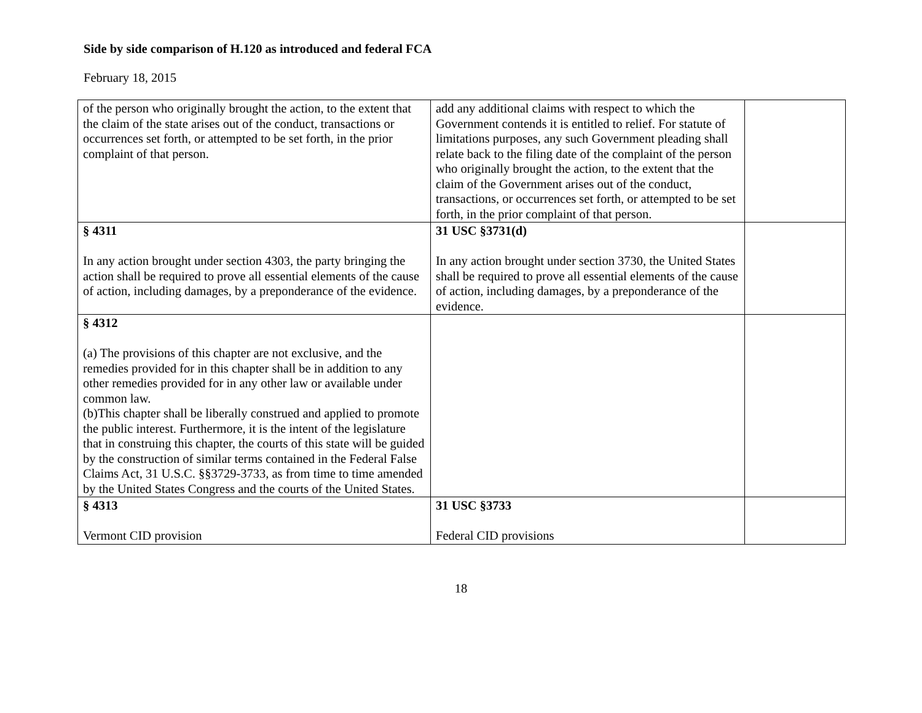Side by side comparison of H.120 as introduced and federal FCA
February 18, 2015
| of the person who originally brought the action, to the extent that the claim of the state arises out of the conduct, transactions or occurrences set forth, or attempted to be set forth, in the prior complaint of that person. | add any additional claims with respect to which the Government contends it is entitled to relief. For statute of limitations purposes, any such Government pleading shall relate back to the filing date of the complaint of the person who originally brought the action, to the extent that the claim of the Government arises out of the conduct, transactions, or occurrences set forth, or attempted to be set forth, in the prior complaint of that person. | |
| § 4311 In any action brought under section 4303, the party bringing the action shall be required to prove all essential elements of the cause of action, including damages, by a preponderance of the evidence. | 31 USC §3731(d) In any action brought under section 3730, the United States shall be required to prove all essential elements of the cause of action, including damages, by a preponderance of the evidence. | |
| § 4312 (a) The provisions of this chapter are not exclusive, and the remedies provided for in this chapter shall be in addition to any other remedies provided for in any other law or available under common law. (b)This chapter shall be liberally construed and applied to promote the public interest. Furthermore, it is the intent of the legislature that in construing this chapter, the courts of this state will be guided by the construction of similar terms contained in the Federal False Claims Act, 31 U.S.C. §§3729-3733, as from time to time amended by the United States Congress and the courts of the United States. | | |
| § 4313 Vermont CID provision | 31 USC §3733 Federal CID provisions | |
18